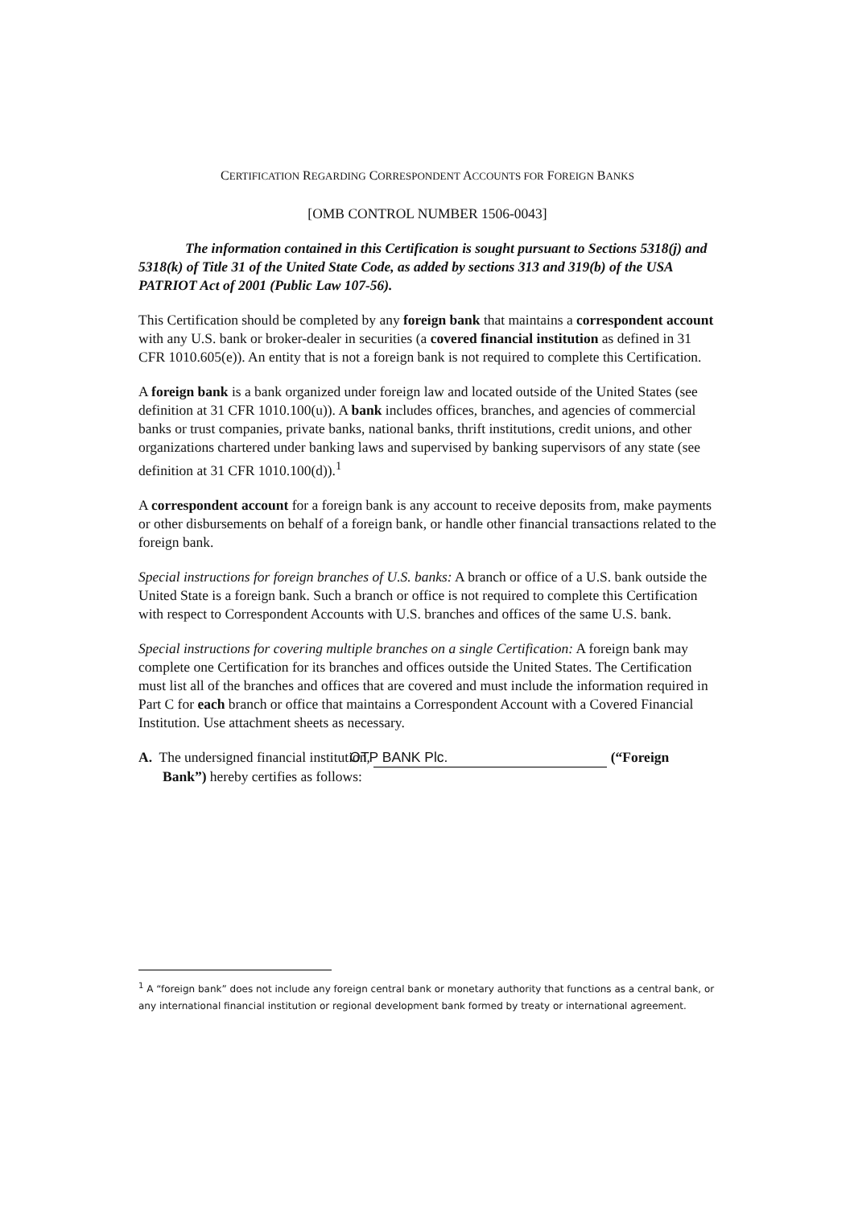CERTIFICATION REGARDING CORRESPONDENT ACCOUNTS FOR FOREIGN BANKS
[OMB CONTROL NUMBER 1506-0043]
The information contained in this Certification is sought pursuant to Sections 5318(j) and 5318(k) of Title 31 of the United State Code, as added by sections 313 and 319(b) of the USA PATRIOT Act of 2001 (Public Law 107-56).
This Certification should be completed by any foreign bank that maintains a correspondent account with any U.S. bank or broker-dealer in securities (a covered financial institution as defined in 31 CFR 1010.605(e)). An entity that is not a foreign bank is not required to complete this Certification.
A foreign bank is a bank organized under foreign law and located outside of the United States (see definition at 31 CFR 1010.100(u)). A bank includes offices, branches, and agencies of commercial banks or trust companies, private banks, national banks, thrift institutions, credit unions, and other organizations chartered under banking laws and supervised by banking supervisors of any state (see definition at 31 CFR 1010.100(d)).<sup>1</sup>
A correspondent account for a foreign bank is any account to receive deposits from, make payments or other disbursements on behalf of a foreign bank, or handle other financial transactions related to the foreign bank.
Special instructions for foreign branches of U.S. banks: A branch or office of a U.S. bank outside the United State is a foreign bank. Such a branch or office is not required to complete this Certification with respect to Correspondent Accounts with U.S. branches and offices of the same U.S. bank.
Special instructions for covering multiple branches on a single Certification: A foreign bank may complete one Certification for its branches and offices outside the United States. The Certification must list all of the branches and offices that are covered and must include the information required in Part C for each branch or office that maintains a Correspondent Account with a Covered Financial Institution. Use attachment sheets as necessary.
A. The undersigned financial institution, OTP BANK Plc. (“Foreign Bank”) hereby certifies as follows:
<sup>1</sup> A “foreign bank” does not include any foreign central bank or monetary authority that functions as a central bank, or any international financial institution or regional development bank formed by treaty or international agreement.